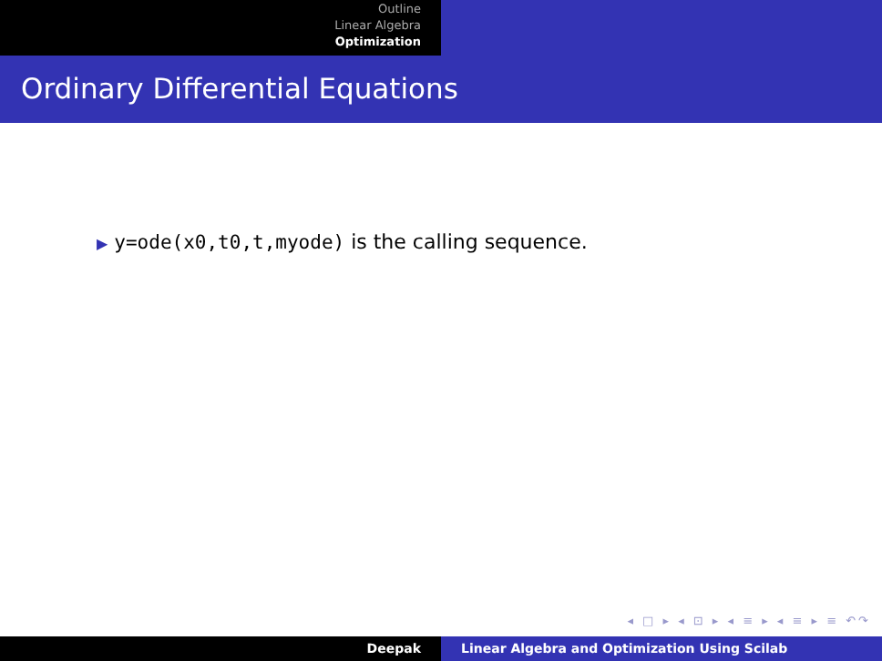Outline
Linear Algebra
Optimization
Ordinary Differential Equations
▶ y=ode(x0,t0,t,myode) is the calling sequence.
◂ □ ▸ ◂ ⊡ ▸ ◂ ≡ ▸ ◂ ≡ ▸ ≡ ↶↷
Deepak Linear Algebra and Optimization Using Scilab